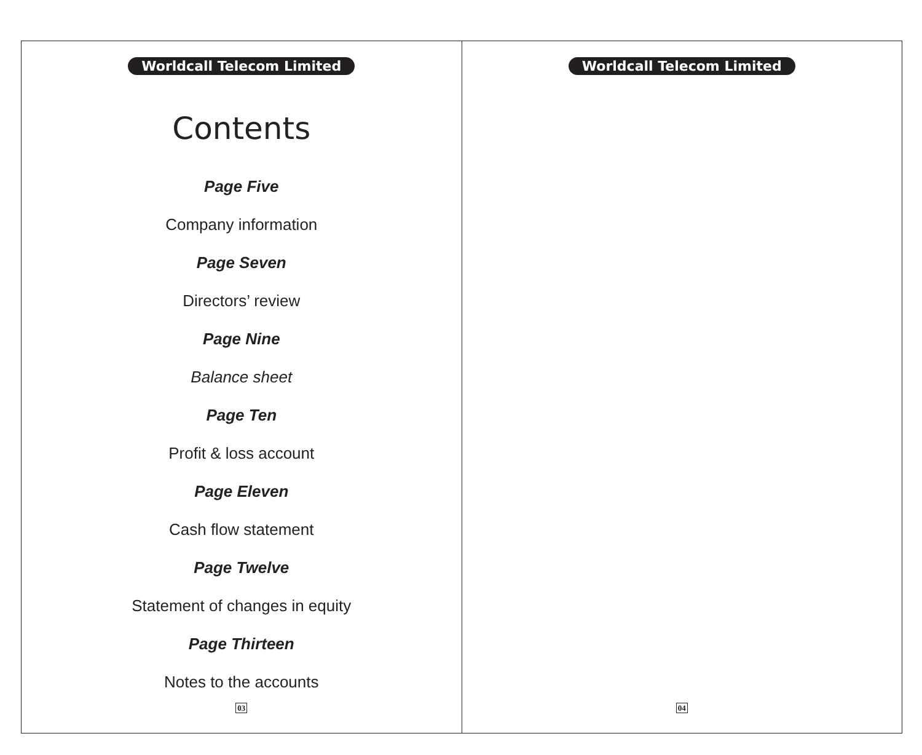Worldcall Telecom Limited
Contents
Page Five
Company information
Page Seven
Directors’ review
Page Nine
Balance sheet
Page Ten
Profit & loss account
Page Eleven
Cash flow statement
Page Twelve
Statement of changes in equity
Page Thirteen
Notes to the accounts
03
Worldcall Telecom Limited
04